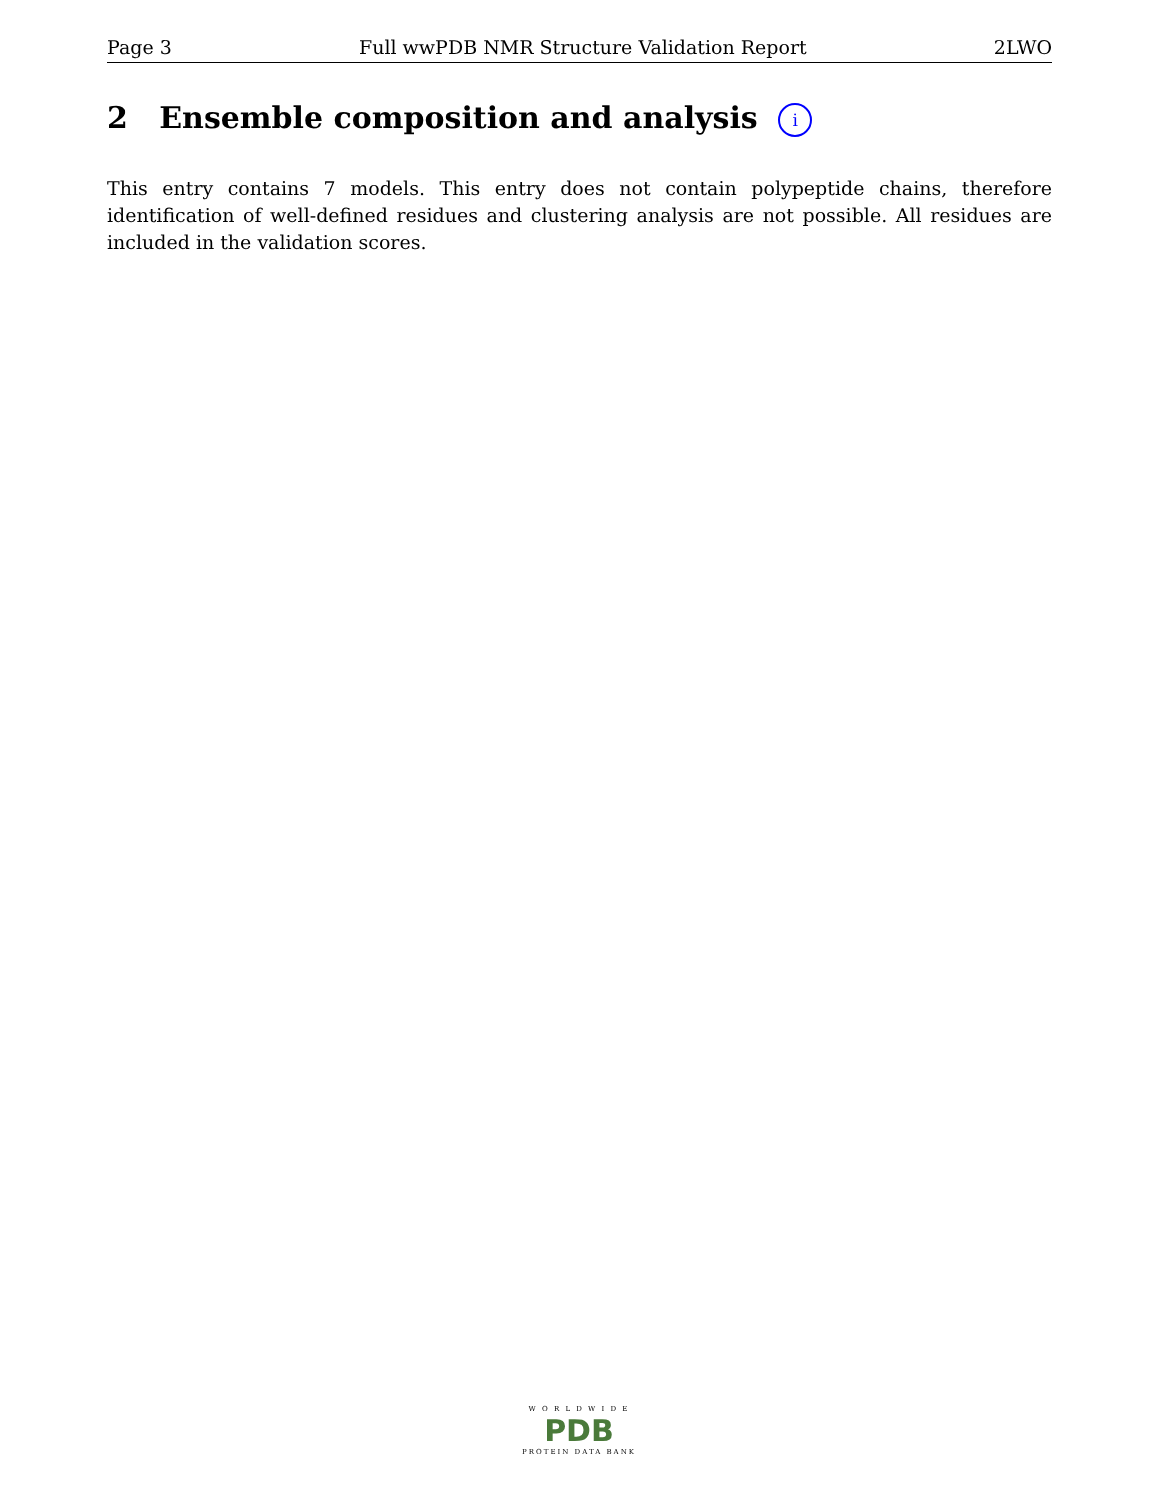Page 3 Full wwPDB NMR Structure Validation Report 2LWO
2 Ensemble composition and analysis i
This entry contains 7 models. This entry does not contain polypeptide chains, therefore identification of well-defined residues and clustering analysis are not possible. All residues are included in the validation scores.
W O R L D W I D E
PDB
PROTEIN DATA BANK